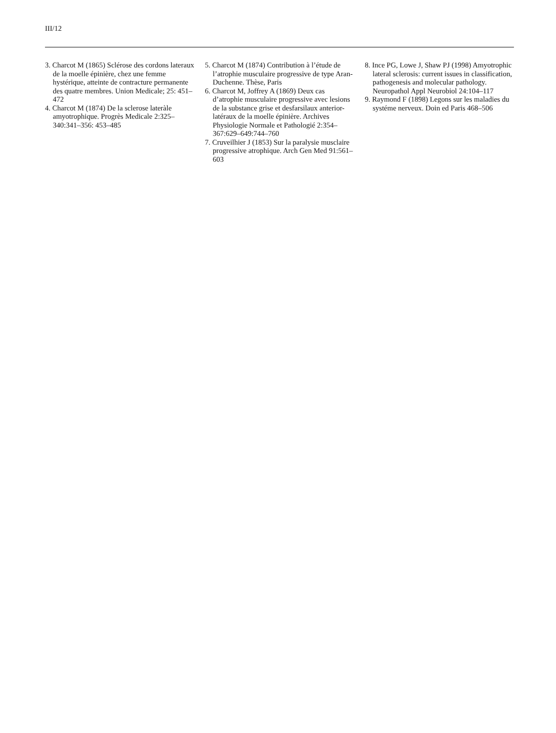III/12
3. Charcot M (1865) Sclérose des cordons lateraux de la moelle épinière, chez une femme hystérique, atteinte de contracture permanente des quatre membres. Union Medicale; 25: 451–472
4. Charcot M (1874) De la sclerose lateràle amyotrophique. Progrès Medicale 2:325–340:341–356: 453–485
5. Charcot M (1874) Contribution à l’étude de l’atrophie musculaire progressive de type Aran-Duchenne. Thèse, Paris
6. Charcot M, Joffrey A (1869) Deux cas d’atrophie musculaire progressive avec lesions de la substance grise et desfarsilaux anterior-latéraux de la moelle épinière. Archives Physiologie Normale et Pathologié 2:354–367:629–649:744–760
7. Cruveilhier J (1853) Sur la paralysie musclaire progressive atrophique. Arch Gen Med 91:561–603
8. Ince PG, Lowe J, Shaw PJ (1998) Amyotrophic lateral sclerosis: current issues in classification, pathogenesis and molecular pathology. Neuropathol Appl Neurobiol 24:104–117
9. Raymond F (1898) Legons sur les maladies du systéme nerveux. Doin ed Paris 468–506